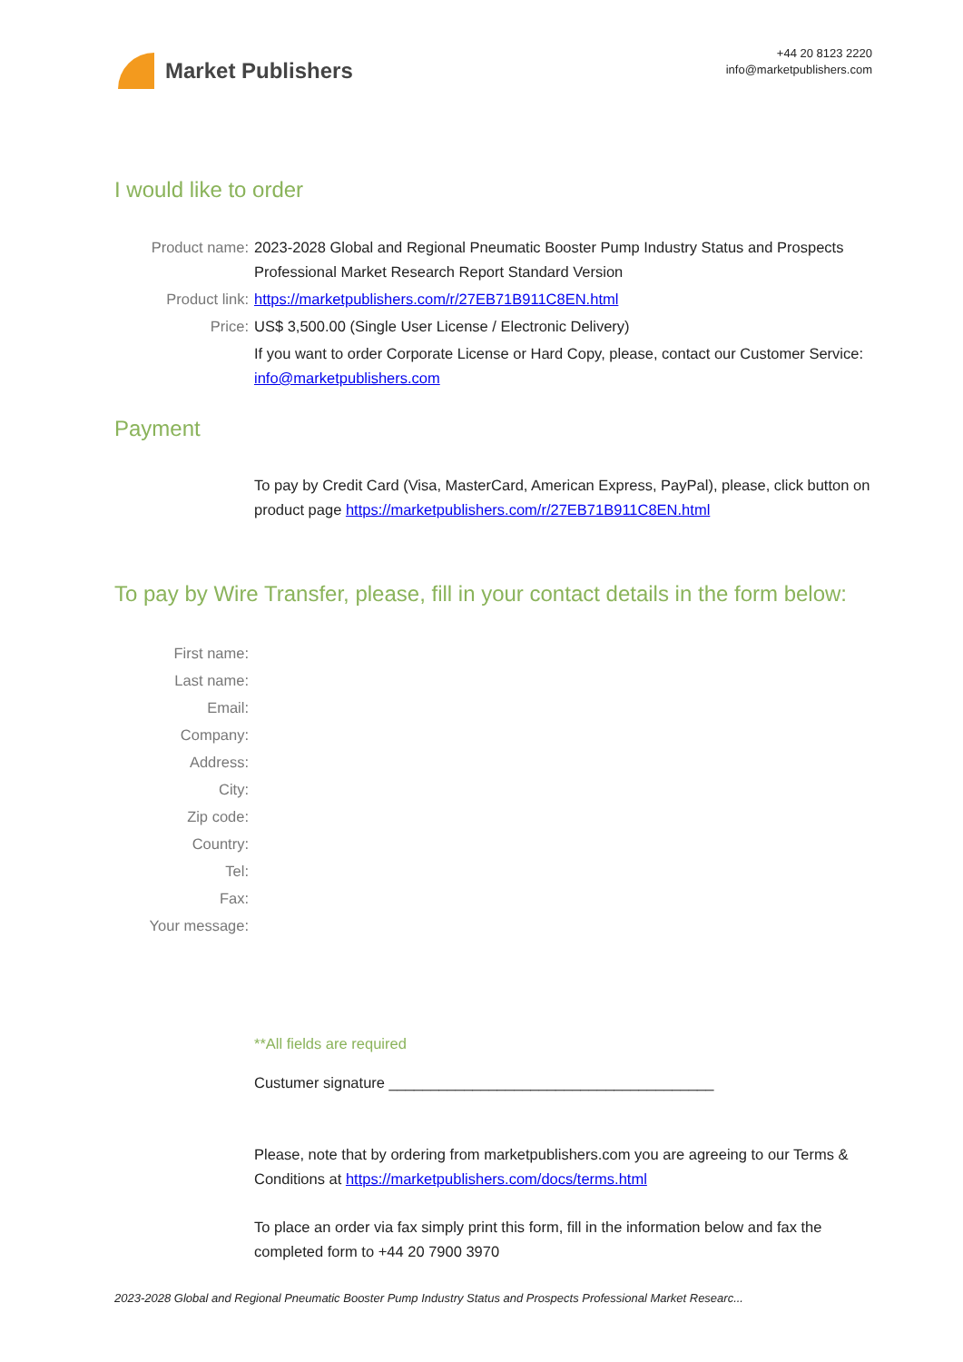Market Publishers
+44 20 8123 2220
info@marketpublishers.com
I would like to order
Product name: 2023-2028 Global and Regional Pneumatic Booster Pump Industry Status and Prospects Professional Market Research Report Standard Version
Product link: https://marketpublishers.com/r/27EB71B911C8EN.html
Price: US$ 3,500.00 (Single User License / Electronic Delivery)
If you want to order Corporate License or Hard Copy, please, contact our Customer Service:
info@marketpublishers.com
Payment
To pay by Credit Card (Visa, MasterCard, American Express, PayPal), please, click button on product page https://marketpublishers.com/r/27EB71B911C8EN.html
To pay by Wire Transfer, please, fill in your contact details in the form below:
First name:
Last name:
Email:
Company:
Address:
City:
Zip code:
Country:
Tel:
Fax:
Your message:
**All fields are required
Custumer signature _______________________________________
Please, note that by ordering from marketpublishers.com you are agreeing to our Terms & Conditions at https://marketpublishers.com/docs/terms.html
To place an order via fax simply print this form, fill in the information below and fax the completed form to +44 20 7900 3970
2023-2028 Global and Regional Pneumatic Booster Pump Industry Status and Prospects Professional Market Researc...